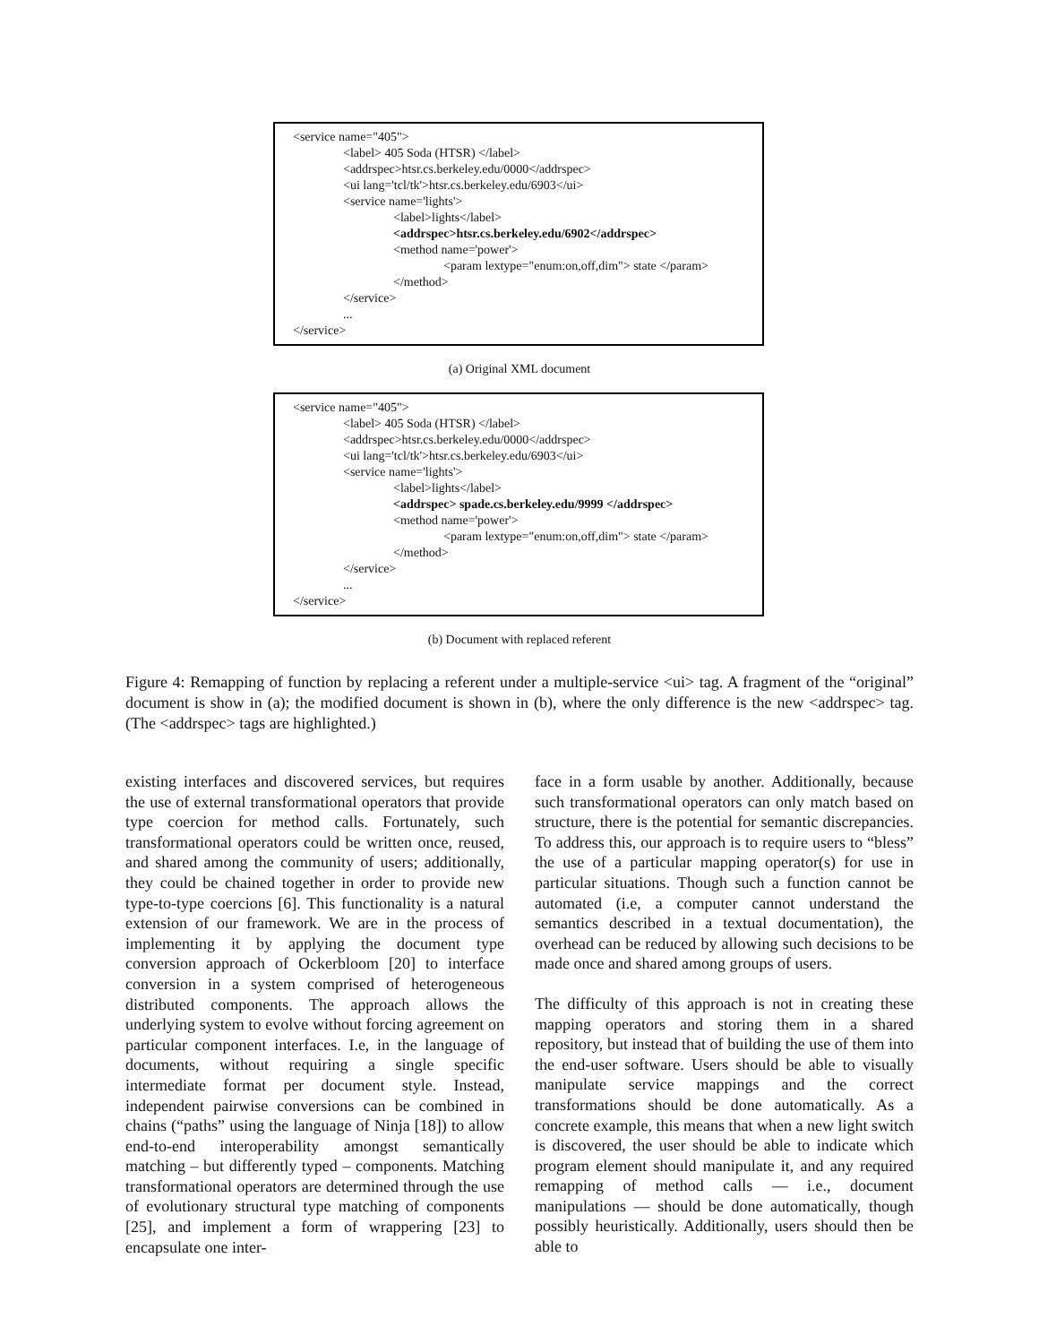<service name="405">
<label> 405 Soda (HTSR) </label>
<addrspec>htsr.cs.berkeley.edu/0000</addrspec>
<ui lang='tcl/tk'>htsr.cs.berkeley.edu/6903</ui>
<service name='lights'>
<label>lights</label>
<addrspec>htsr.cs.berkeley.edu/6902</addrspec>
<method name='power'>
<param lextype="enum:on,off,dim"> state </param>
</method>
</service>
...
</service>
(a) Original XML document
<service name="405">
<label> 405 Soda (HTSR) </label>
<addrspec>htsr.cs.berkeley.edu/0000</addrspec>
<ui lang='tcl/tk'>htsr.cs.berkeley.edu/6903</ui>
<service name='lights'>
<label>lights</label>
<addrspec> spade.cs.berkeley.edu/9999 </addrspec>
<method name='power'>
<param lextype="enum:on,off,dim"> state </param>
</method>
</service>
...
</service>
(b) Document with replaced referent
Figure 4: Remapping of function by replacing a referent under a multiple-service <ui> tag. A fragment of the “original” document is show in (a); the modified document is shown in (b), where the only difference is the new <addrspec> tag. (The <addrspec> tags are highlighted.)
existing interfaces and discovered services, but requires the use of external transformational operators that provide type coercion for method calls. Fortunately, such transformational operators could be written once, reused, and shared among the community of users; additionally, they could be chained together in order to provide new type-to-type coercions [6]. This functionality is a natural extension of our framework. We are in the process of implementing it by applying the document type conversion approach of Ockerbloom [20] to interface conversion in a system comprised of heterogeneous distributed components. The approach allows the underlying system to evolve without forcing agreement on particular component interfaces. I.e, in the language of documents, without requiring a single specific intermediate format per document style. Instead, independent pairwise conversions can be combined in chains (“paths” using the language of Ninja [18]) to allow end-to-end interoperability amongst semantically matching – but differently typed – components. Matching transformational operators are determined through the use of evolutionary structural type matching of components [25], and implement a form of wrappering [23] to encapsulate one inter-
face in a form usable by another. Additionally, because such transformational operators can only match based on structure, there is the potential for semantic discrepancies. To address this, our approach is to require users to “bless” the use of a particular mapping operator(s) for use in particular situations. Though such a function cannot be automated (i.e, a computer cannot understand the semantics described in a textual documentation), the overhead can be reduced by allowing such decisions to be made once and shared among groups of users.
The difficulty of this approach is not in creating these mapping operators and storing them in a shared repository, but instead that of building the use of them into the end-user software. Users should be able to visually manipulate service mappings and the correct transformations should be done automatically. As a concrete example, this means that when a new light switch is discovered, the user should be able to indicate which program element should manipulate it, and any required remapping of method calls — i.e., document manipulations — should be done automatically, though possibly heuristically. Additionally, users should then be able to